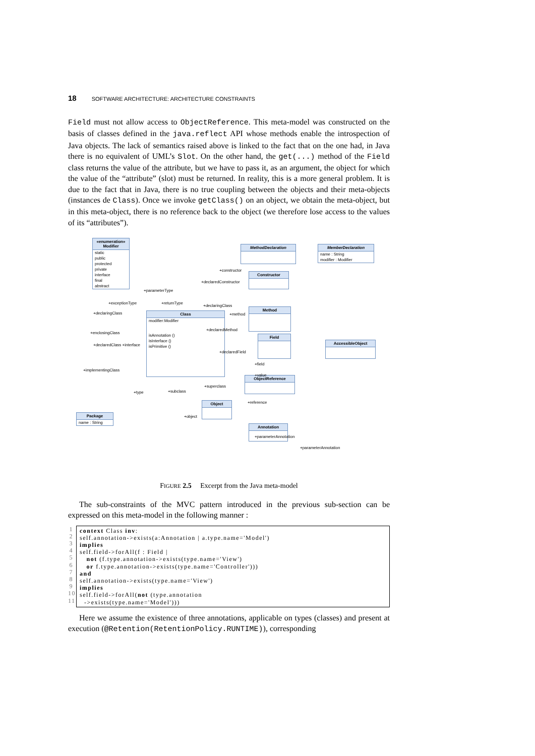18 SOFTWARE ARCHITECTURE: ARCHITECTURE CONSTRAINTS
Field must not allow access to ObjectReference. This meta-model was constructed on the basis of classes defined in the java.reflect API whose methods enable the introspection of Java objects. The lack of semantics raised above is linked to the fact that on the one had, in Java there is no equivalent of UML’s Slot. On the other hand, the get(...) method of the Field class returns the value of the attribute, but we have to pass it, as an argument, the object for which the value of the “attribute” (slot) must be returned. In reality, this is a more general problem. It is due to the fact that in Java, there is no true coupling between the objects and their meta-objects (instances de Class). Once we invoke getClass() on an object, we obtain the meta-object, but in this meta-object, there is no reference back to the object (we therefore lose access to the values of its “attributes”).
«enumeration» Modifier
static
public
protected
private
interface
final
abstract
MethodDeclaration
MemberDeclaration
name : String
modifier : Modifier
Constructor
Class
modifier:Modifier
isAnnotation ()
isInterface ()
isPrimitive ()
Method
Field
AccessibleObject
ObjectReference
Object
Package
name : String
Annotation
+exceptionType
+parameterType
+returnType
+declaringClass
+constructor
+declaredConstructor
+method
+declaredMethod
+declaredField
+field
+value
+reference
+superclass
+subclass
+type
+object
+parameterAnnotation
+parameterAnnotation
+declaringClass
+enclosingClass
+declaredClass +interface
+implementingClass
FIGURE 2.5 Excerpt from the Java meta-model
The sub-constraints of the MVC pattern introduced in the previous sub-section can be expressed on this meta-model in the following manner :
1
2
3
4
5
6
7
8
9
10
11
context Class inv:
self.annotation->exists(a:Annotation | a.type.name='Model')
implies
self.field->forAll(f : Field |
   not (f.type.annotation->exists(type.name='View')
   or f.type.annotation->exists(type.name='Controller')))
and
self.annotation->exists(type.name='View')
implies
self.field->forAll(not (type.annotation
  ->exists(type.name='Model')))
Here we assume the existence of three annotations, applicable on types (classes) and present at execution (@Retention(RetentionPolicy.RUNTIME)), corresponding